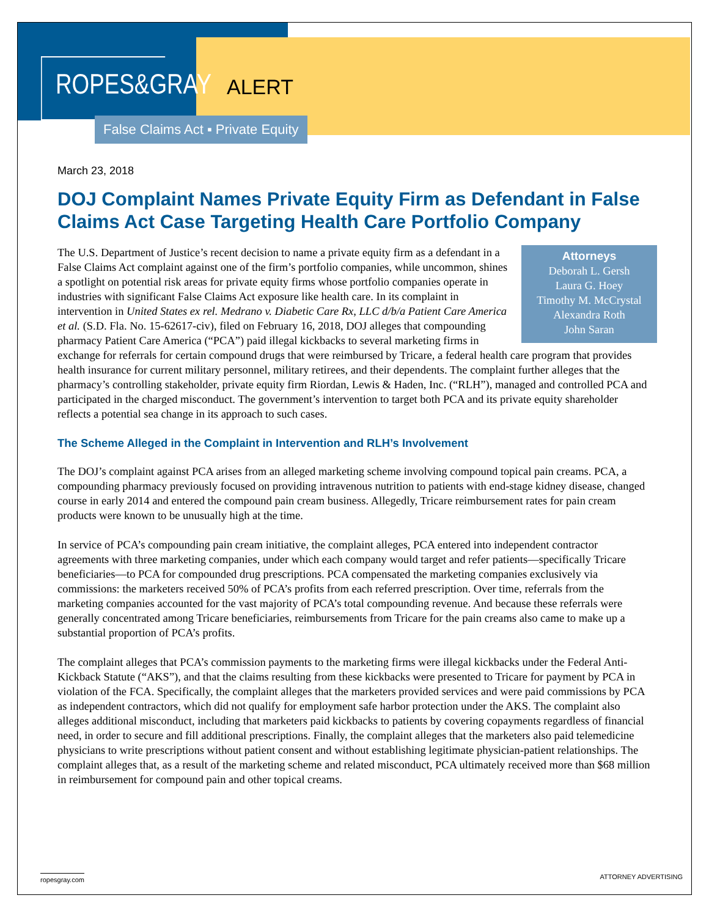ROPES&GRAY
ALERT
False Claims Act ▪ Private Equity
March 23, 2018
DOJ Complaint Names Private Equity Firm as Defendant in False Claims Act Case Targeting Health Care Portfolio Company
Attorneys
Deborah L. Gersh
Laura G. Hoey
Timothy M. McCrystal
Alexandra Roth
John Saran
The U.S. Department of Justice’s recent decision to name a private equity firm as a defendant in a False Claims Act complaint against one of the firm’s portfolio companies, while uncommon, shines a spotlight on potential risk areas for private equity firms whose portfolio companies operate in industries with significant False Claims Act exposure like health care. In its complaint in intervention in United States ex rel. Medrano v. Diabetic Care Rx, LLC d/b/a Patient Care America et al. (S.D. Fla. No. 15-62617-civ), filed on February 16, 2018, DOJ alleges that compounding pharmacy Patient Care America (“PCA”) paid illegal kickbacks to several marketing firms in exchange for referrals for certain compound drugs that were reimbursed by Tricare, a federal health care program that provides health insurance for current military personnel, military retirees, and their dependents. The complaint further alleges that the pharmacy’s controlling stakeholder, private equity firm Riordan, Lewis & Haden, Inc. (“RLH”), managed and controlled PCA and participated in the charged misconduct. The government’s intervention to target both PCA and its private equity shareholder reflects a potential sea change in its approach to such cases.
The Scheme Alleged in the Complaint in Intervention and RLH’s Involvement
The DOJ’s complaint against PCA arises from an alleged marketing scheme involving compound topical pain creams. PCA, a compounding pharmacy previously focused on providing intravenous nutrition to patients with end-stage kidney disease, changed course in early 2014 and entered the compound pain cream business. Allegedly, Tricare reimbursement rates for pain cream products were known to be unusually high at the time.
In service of PCA’s compounding pain cream initiative, the complaint alleges, PCA entered into independent contractor agreements with three marketing companies, under which each company would target and refer patients—specifically Tricare beneficiaries—to PCA for compounded drug prescriptions. PCA compensated the marketing companies exclusively via commissions: the marketers received 50% of PCA’s profits from each referred prescription. Over time, referrals from the marketing companies accounted for the vast majority of PCA’s total compounding revenue. And because these referrals were generally concentrated among Tricare beneficiaries, reimbursements from Tricare for the pain creams also came to make up a substantial proportion of PCA’s profits.
The complaint alleges that PCA’s commission payments to the marketing firms were illegal kickbacks under the Federal Anti-Kickback Statute (“AKS”), and that the claims resulting from these kickbacks were presented to Tricare for payment by PCA in violation of the FCA. Specifically, the complaint alleges that the marketers provided services and were paid commissions by PCA as independent contractors, which did not qualify for employment safe harbor protection under the AKS. The complaint also alleges additional misconduct, including that marketers paid kickbacks to patients by covering copayments regardless of financial need, in order to secure and fill additional prescriptions. Finally, the complaint alleges that the marketers also paid telemedicine physicians to write prescriptions without patient consent and without establishing legitimate physician-patient relationships. The complaint alleges that, as a result of the marketing scheme and related misconduct, PCA ultimately received more than $68 million in reimbursement for compound pain and other topical creams.
ropesgray.com ATTORNEY ADVERTISING